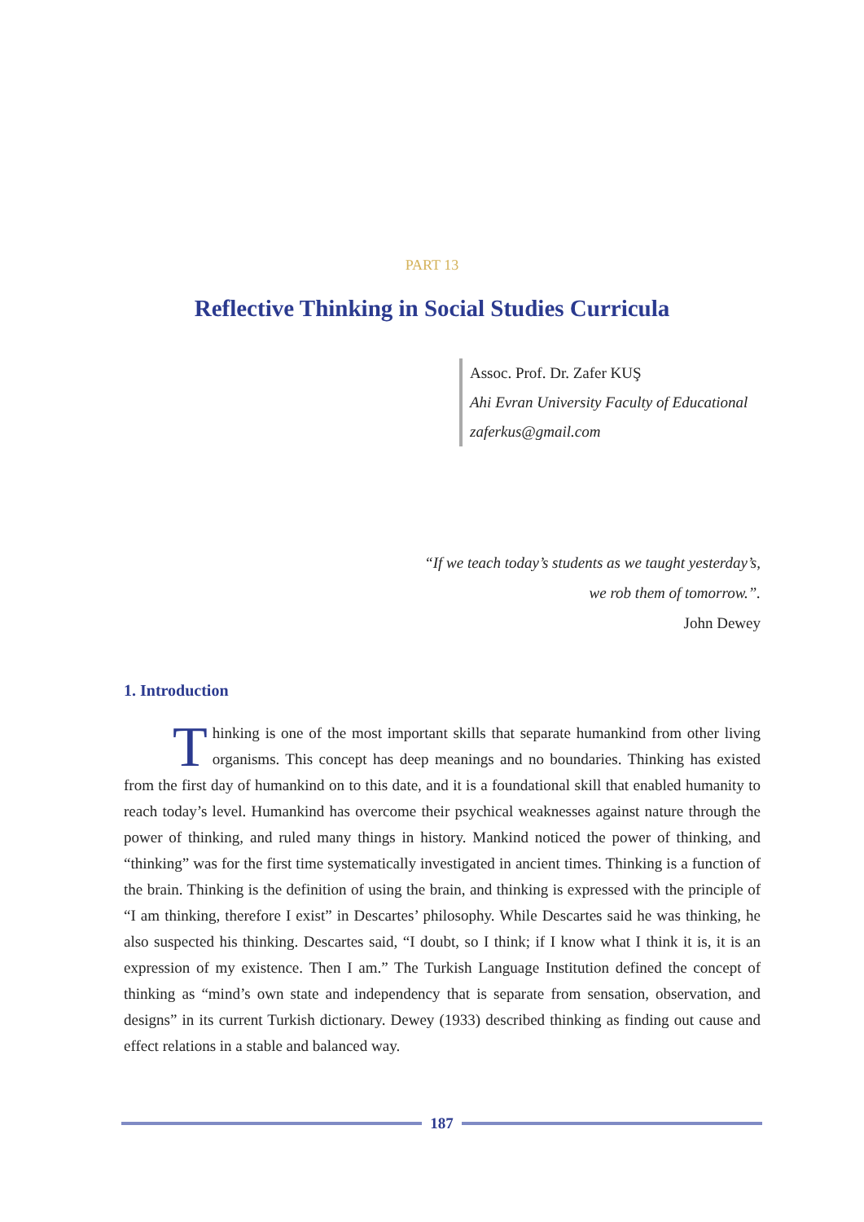PART 13
Reflective Thinking in Social Studies Curricula
Assoc. Prof. Dr. Zafer KUŞ
Ahi Evran University Faculty of Educational
zaferkus@gmail.com
“If we teach today’s students as we taught yesterday’s,
we rob them of tomorrow.”.
John Dewey
1. Introduction
Thinking is one of the most important skills that separate humankind from other living organisms. This concept has deep meanings and no boundaries. Thinking has existed from the first day of humankind on to this date, and it is a foundational skill that enabled humanity to reach today’s level. Humankind has overcome their psychical weaknesses against nature through the power of thinking, and ruled many things in history. Mankind noticed the power of thinking, and “thinking” was for the first time systematically investigated in ancient times. Thinking is a function of the brain. Thinking is the definition of using the brain, and thinking is expressed with the principle of “I am thinking, therefore I exist” in Descartes’ philosophy. While Descartes said he was thinking, he also suspected his thinking. Descartes said, “I doubt, so I think; if I know what I think it is, it is an expression of my existence. Then I am.” The Turkish Language Institution defined the concept of thinking as “mind’s own state and independency that is separate from sensation, observation, and designs” in its current Turkish dictionary. Dewey (1933) described thinking as finding out cause and effect relations in a stable and balanced way.
187